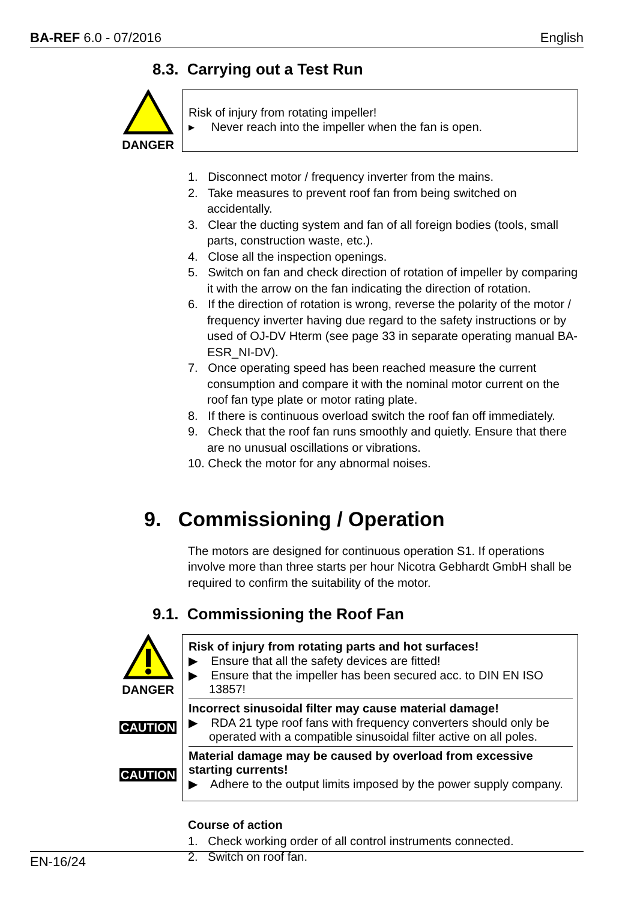BA-REF 6.0 - 07/2016 English
8.3. Carrying out a Test Run
DANGER
Risk of injury from rotating impeller!
▸ Never reach into the impeller when the fan is open.
1. Disconnect motor / frequency inverter from the mains.
2. Take measures to prevent roof fan from being switched on accidentally.
3. Clear the ducting system and fan of all foreign bodies (tools, small parts, construction waste, etc.).
4. Close all the inspection openings.
5. Switch on fan and check direction of rotation of impeller by comparing it with the arrow on the fan indicating the direction of rotation.
6. If the direction of rotation is wrong, reverse the polarity of the motor / frequency inverter having due regard to the safety instructions or by used of OJ-DV Hterm (see page 33 in separate operating manual BA-ESR_NI-DV).
7. Once operating speed has been reached measure the current consumption and compare it with the nominal motor current on the roof fan type plate or motor rating plate.
8. If there is continuous overload switch the roof fan off immediately.
9. Check that the roof fan runs smoothly and quietly. Ensure that there are no unusual oscillations or vibrations.
10. Check the motor for any abnormal noises.
9. Commissioning / Operation
The motors are designed for continuous operation S1. If operations involve more than three starts per hour Nicotra Gebhardt GmbH shall be required to confirm the suitability of the motor.
9.1. Commissioning the Roof Fan
DANGER
CAUTION
CAUTION
Risk of injury from rotating parts and hot surfaces!
▶ Ensure that all the safety devices are fitted!
▶ Ensure that the impeller has been secured acc. to DIN EN ISO 13857!
Incorrect sinusoidal filter may cause material damage!
▶ RDA 21 type roof fans with frequency converters should only be operated with a compatible sinusoidal filter active on all poles.
Material damage may be caused by overload from excessive starting currents!
▶ Adhere to the output limits imposed by the power supply company.
Course of action
1. Check working order of all control instruments connected.
2. Switch on roof fan.
EN-16/24